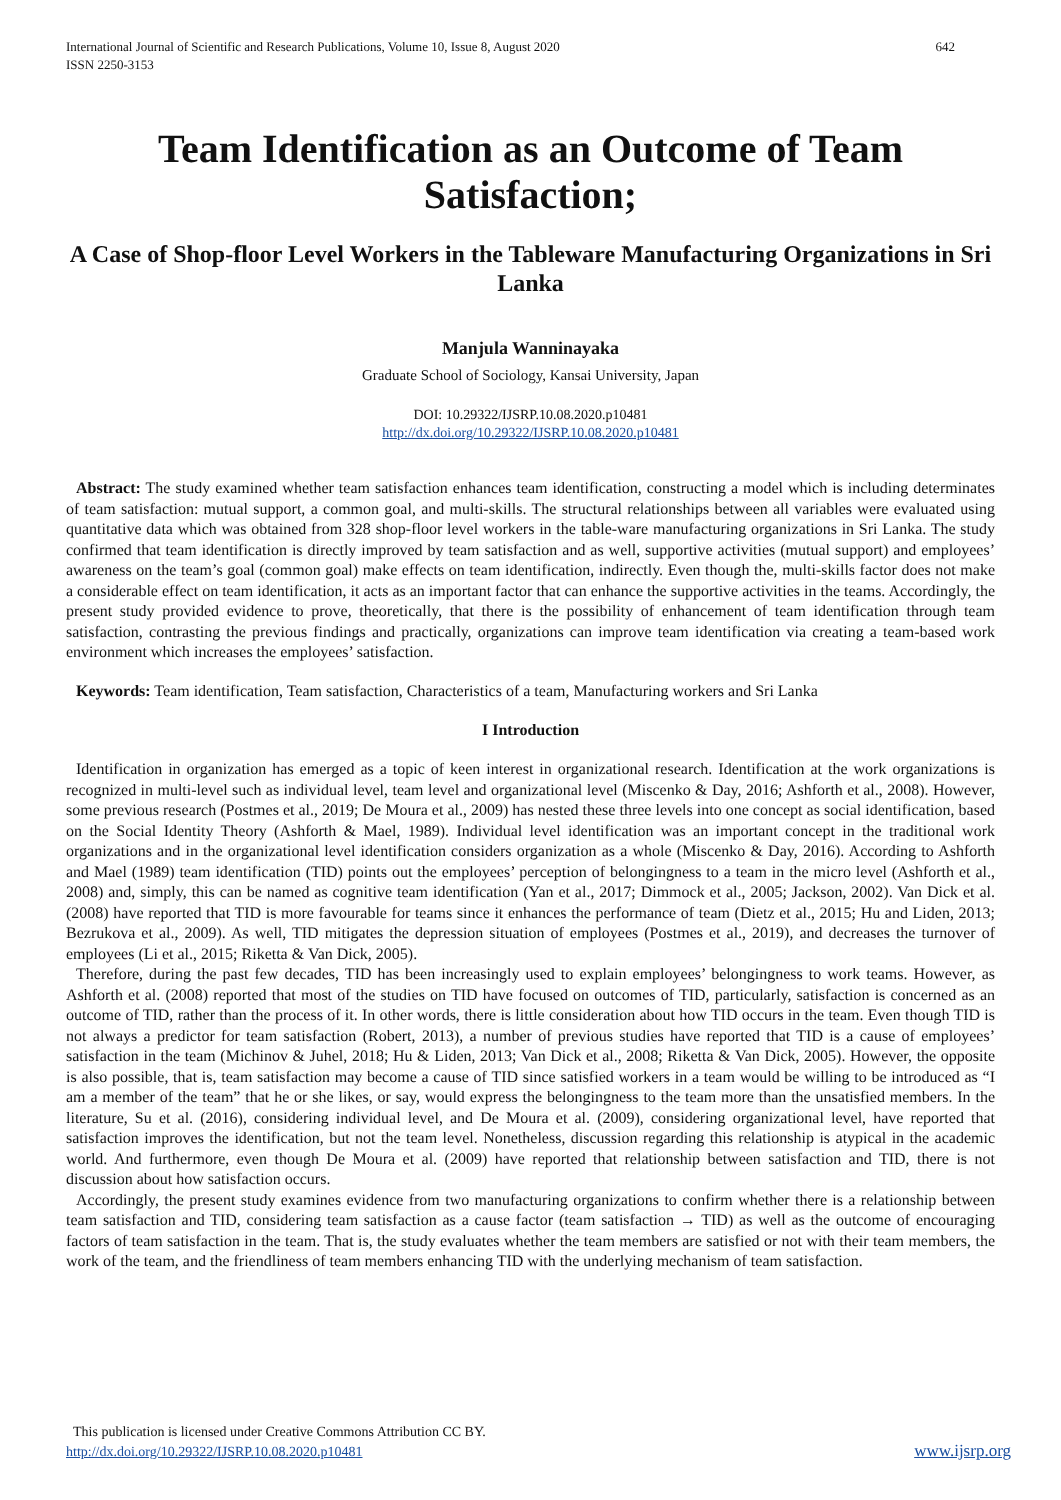International Journal of Scientific and Research Publications, Volume 10, Issue 8, August 2020
ISSN 2250-3153
642
Team Identification as an Outcome of Team Satisfaction;
A Case of Shop-floor Level Workers in the Tableware Manufacturing Organizations in Sri Lanka
Manjula Wanninayaka
Graduate School of Sociology, Kansai University, Japan
DOI: 10.29322/IJSRP.10.08.2020.p10481
http://dx.doi.org/10.29322/IJSRP.10.08.2020.p10481
Abstract: The study examined whether team satisfaction enhances team identification, constructing a model which is including determinates of team satisfaction: mutual support, a common goal, and multi-skills. The structural relationships between all variables were evaluated using quantitative data which was obtained from 328 shop-floor level workers in the table-ware manufacturing organizations in Sri Lanka. The study confirmed that team identification is directly improved by team satisfaction and as well, supportive activities (mutual support) and employees’ awareness on the team’s goal (common goal) make effects on team identification, indirectly. Even though the, multi-skills factor does not make a considerable effect on team identification, it acts as an important factor that can enhance the supportive activities in the teams. Accordingly, the present study provided evidence to prove, theoretically, that there is the possibility of enhancement of team identification through team satisfaction, contrasting the previous findings and practically, organizations can improve team identification via creating a team-based work environment which increases the employees’ satisfaction.
Keywords: Team identification, Team satisfaction, Characteristics of a team, Manufacturing workers and Sri Lanka
I Introduction
Identification in organization has emerged as a topic of keen interest in organizational research. Identification at the work organizations is recognized in multi-level such as individual level, team level and organizational level (Miscenko & Day, 2016; Ashforth et al., 2008). However, some previous research (Postmes et al., 2019; De Moura et al., 2009) has nested these three levels into one concept as social identification, based on the Social Identity Theory (Ashforth & Mael, 1989). Individual level identification was an important concept in the traditional work organizations and in the organizational level identification considers organization as a whole (Miscenko & Day, 2016). According to Ashforth and Mael (1989) team identification (TID) points out the employees’ perception of belongingness to a team in the micro level (Ashforth et al., 2008) and, simply, this can be named as cognitive team identification (Yan et al., 2017; Dimmock et al., 2005; Jackson, 2002). Van Dick et al. (2008) have reported that TID is more favourable for teams since it enhances the performance of team (Dietz et al., 2015; Hu and Liden, 2013; Bezrukova et al., 2009). As well, TID mitigates the depression situation of employees (Postmes et al., 2019), and decreases the turnover of employees (Li et al., 2015; Riketta & Van Dick, 2005).
Therefore, during the past few decades, TID has been increasingly used to explain employees’ belongingness to work teams. However, as Ashforth et al. (2008) reported that most of the studies on TID have focused on outcomes of TID, particularly, satisfaction is concerned as an outcome of TID, rather than the process of it. In other words, there is little consideration about how TID occurs in the team. Even though TID is not always a predictor for team satisfaction (Robert, 2013), a number of previous studies have reported that TID is a cause of employees’ satisfaction in the team (Michinov & Juhel, 2018; Hu & Liden, 2013; Van Dick et al., 2008; Riketta & Van Dick, 2005). However, the opposite is also possible, that is, team satisfaction may become a cause of TID since satisfied workers in a team would be willing to be introduced as “I am a member of the team” that he or she likes, or say, would express the belongingness to the team more than the unsatisfied members. In the literature, Su et al. (2016), considering individual level, and De Moura et al. (2009), considering organizational level, have reported that satisfaction improves the identification, but not the team level. Nonetheless, discussion regarding this relationship is atypical in the academic world. And furthermore, even though De Moura et al. (2009) have reported that relationship between satisfaction and TID, there is not discussion about how satisfaction occurs.
Accordingly, the present study examines evidence from two manufacturing organizations to confirm whether there is a relationship between team satisfaction and TID, considering team satisfaction as a cause factor (team satisfaction → TID) as well as the outcome of encouraging factors of team satisfaction in the team. That is, the study evaluates whether the team members are satisfied or not with their team members, the work of the team, and the friendliness of team members enhancing TID with the underlying mechanism of team satisfaction.
This publication is licensed under Creative Commons Attribution CC BY.
http://dx.doi.org/10.29322/IJSRP.10.08.2020.p10481
www.ijsrp.org